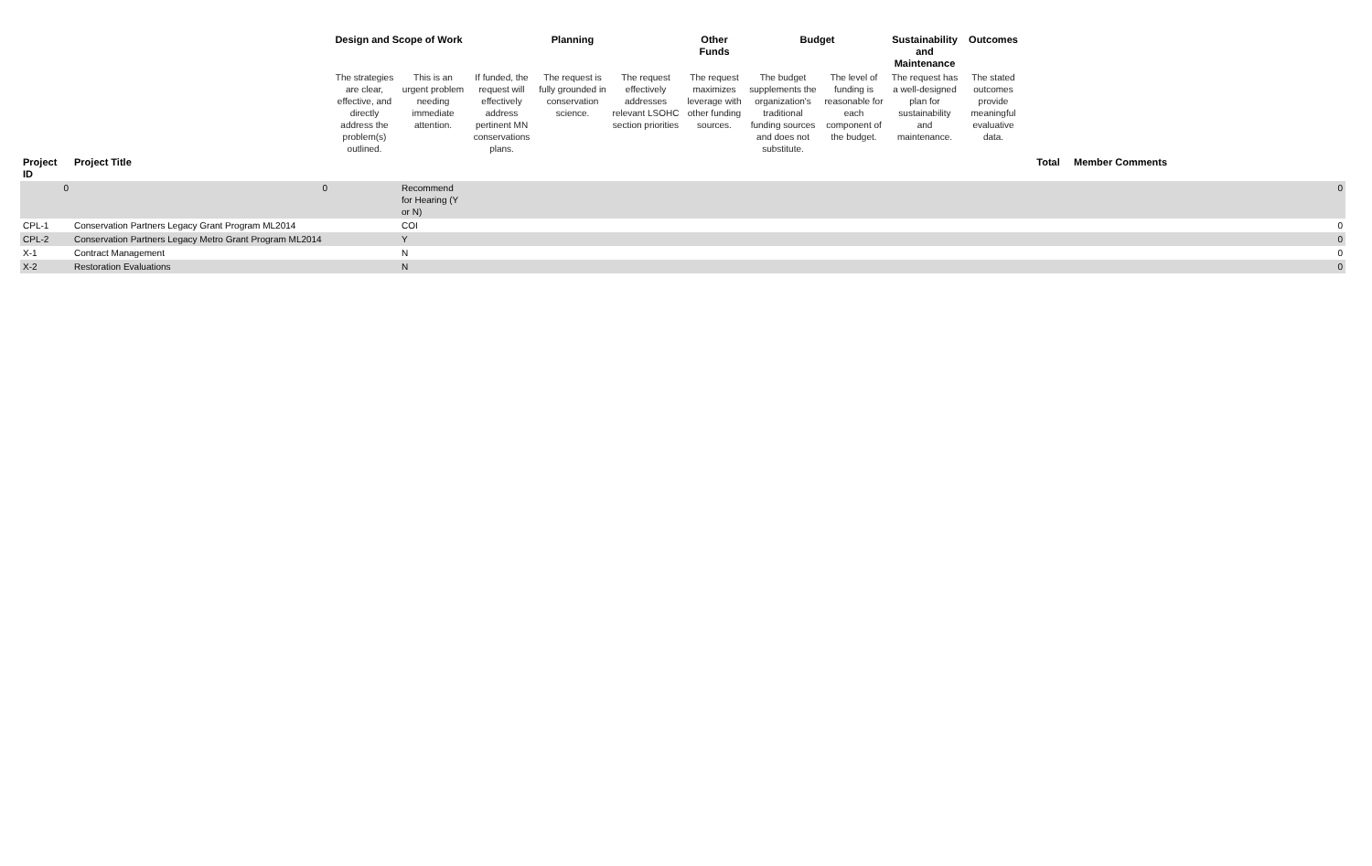| | | Design and Scope of Work | | | Planning | | Other Funds | Budget | | Sustainability and Maintenance | Outcomes | | |
| --- | --- | --- | --- | --- | --- | --- | --- | --- | --- | --- | --- | --- | --- |
| | | The strategies are clear, effective, and directly address the problem(s) outlined. | This is an urgent problem needing immediate attention. | If funded, the request will effectively address pertinent MN conservations plans. | The request is fully grounded in conservation science. | The request effectively addresses relevant LSOHC section priorities | The request maximizes leverage with other funding sources. | The budget supplements the organization's traditional funding sources and does not substitute. | The level of funding is reasonable for each component of the budget. | The request has a well-designed plan for sustainability and maintenance. | The stated outcomes provide meaningful evaluative data. | | |
| Project ID | Project Title | | | | | | | | | | | Total | Member Comments |
| 0 | 0 | | Recommend for Hearing (Y or N) | | | | | | | | | | 0 |
| CPL-1 | Conservation Partners Legacy Grant Program ML2014 | | COI | | | | | | | | | | 0 |
| CPL-2 | Conservation Partners Legacy Metro Grant Program ML2014 | | Y | | | | | | | | | | 0 |
| X-1 | Contract Management | | N | | | | | | | | | | 0 |
| X-2 | Restoration Evaluations | | N | | | | | | | | | | 0 |